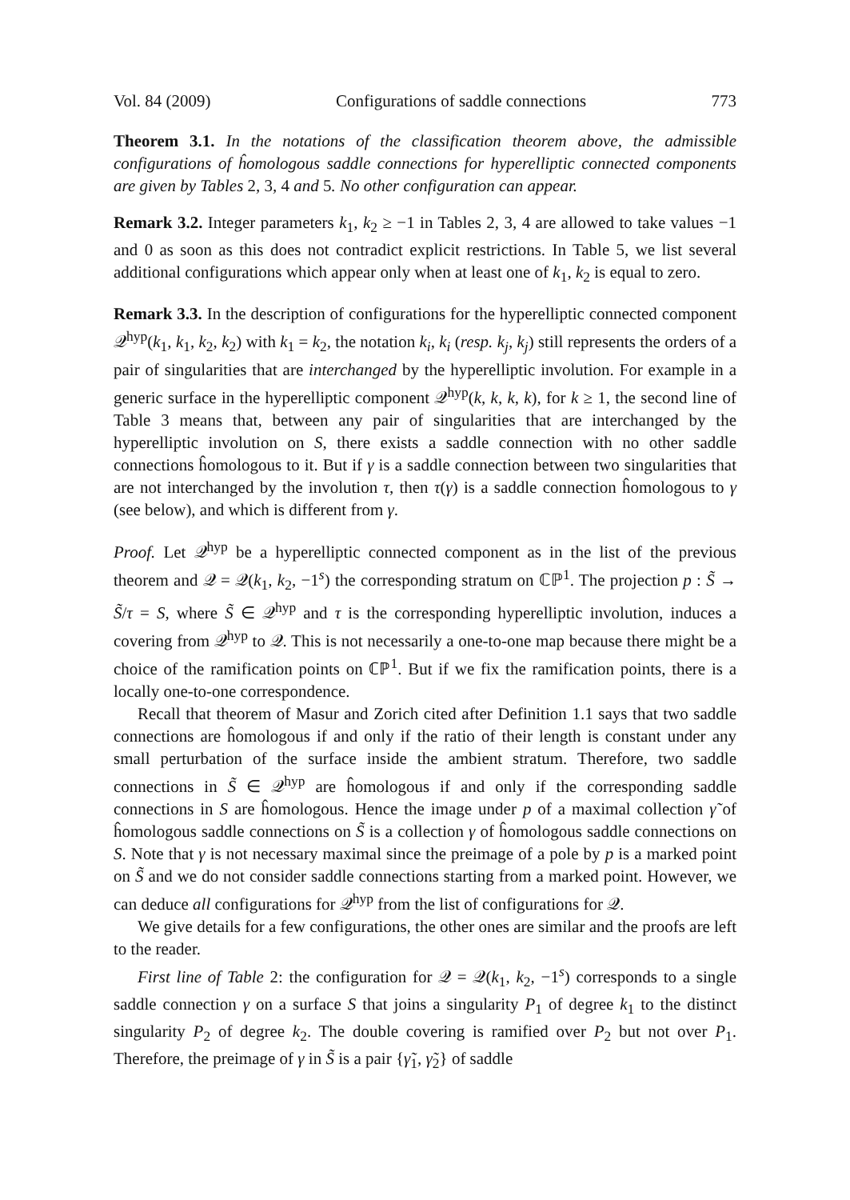Vol. 84 (2009) Configurations of saddle connections 773
Theorem 3.1. In the notations of the classification theorem above, the admissible configurations of ĥomologous saddle connections for hyperelliptic connected components are given by Tables 2, 3, 4 and 5. No other configuration can appear.
Remark 3.2. Integer parameters k<sub>1</sub>, k<sub>2</sub> ≥ −1 in Tables 2, 3, 4 are allowed to take values −1 and 0 as soon as this does not contradict explicit restrictions. In Table 5, we list several additional configurations which appear only when at least one of k<sub>1</sub>, k<sub>2</sub> is equal to zero.
Remark 3.3. In the description of configurations for the hyperelliptic connected component 𝒬<sup>hyp</sup>(k<sub>1</sub>, k<sub>1</sub>, k<sub>2</sub>, k<sub>2</sub>) with k<sub>1</sub> = k<sub>2</sub>, the notation k<sub>i</sub>, k<sub>i</sub> (resp. k<sub>j</sub>, k<sub>j</sub>) still represents the orders of a pair of singularities that are interchanged by the hyperelliptic involution. For example in a generic surface in the hyperelliptic component 𝒬<sup>hyp</sup>(k, k, k, k), for k ≥ 1, the second line of Table 3 means that, between any pair of singularities that are interchanged by the hyperelliptic involution on S, there exists a saddle connection with no other saddle connections ĥomologous to it. But if γ is a saddle connection between two singularities that are not interchanged by the involution τ, then τ(γ) is a saddle connection ĥomologous to γ (see below), and which is different from γ.
Proof. Let 𝒬<sup>hyp</sup> be a hyperelliptic connected component as in the list of the previous theorem and 𝒬 = 𝒬(k<sub>1</sub>, k<sub>2</sub>, −1<sup>s</sup>) the corresponding stratum on ℂℙ<sup>1</sup>. The projection p : S̃ → S̃/τ = S, where S̃ ∈ 𝒬<sup>hyp</sup> and τ is the corresponding hyperelliptic involution, induces a covering from 𝒬<sup>hyp</sup> to 𝒬. This is not necessarily a one-to-one map because there might be a choice of the ramification points on ℂℙ<sup>1</sup>. But if we fix the ramification points, there is a locally one-to-one correspondence.
Recall that theorem of Masur and Zorich cited after Definition 1.1 says that two saddle connections are ĥomologous if and only if the ratio of their length is constant under any small perturbation of the surface inside the ambient stratum. Therefore, two saddle connections in S̃ ∈ 𝒬<sup>hyp</sup> are ĥomologous if and only if the corresponding saddle connections in S are ĥomologous. Hence the image under p of a maximal collection γ̃ of ĥomologous saddle connections on S̃ is a collection γ of ĥomologous saddle connections on S. Note that γ is not necessary maximal since the preimage of a pole by p is a marked point on S̃ and we do not consider saddle connections starting from a marked point. However, we can deduce all configurations for 𝒬<sup>hyp</sup> from the list of configurations for 𝒬.
We give details for a few configurations, the other ones are similar and the proofs are left to the reader.
First line of Table 2: the configuration for 𝒬 = 𝒬(k<sub>1</sub>, k<sub>2</sub>, −1<sup>s</sup>) corresponds to a single saddle connection γ on a surface S that joins a singularity P<sub>1</sub> of degree k<sub>1</sub> to the distinct singularity P<sub>2</sub> of degree k<sub>2</sub>. The double covering is ramified over P<sub>2</sub> but not over P<sub>1</sub>. Therefore, the preimage of γ in S̃ is a pair {γ̃<sub>1</sub>, γ̃<sub>2</sub>} of saddle